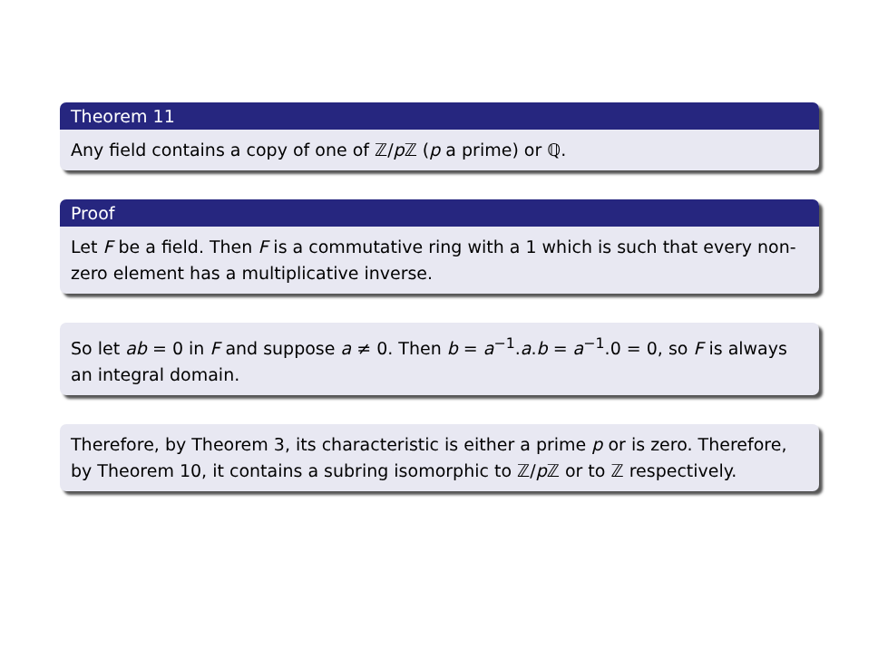Theorem 11
Any field contains a copy of one of ℤ/p ℤ (p a prime) or ℚ.
Proof
Let F be a field. Then F is a commutative ring with a 1 which is such that every non-zero element has a multiplicative inverse.
So let ab = 0 in F and suppose a ≠ 0. Then b = a<sup>−1</sup>.a.b = a<sup>−1</sup>.0 = 0, so F is always an integral domain.
Therefore, by Theorem 3, its characteristic is either a prime p or is zero. Therefore, by Theorem 10, it contains a subring isomorphic to ℤ/p ℤ or to ℤ respectively.